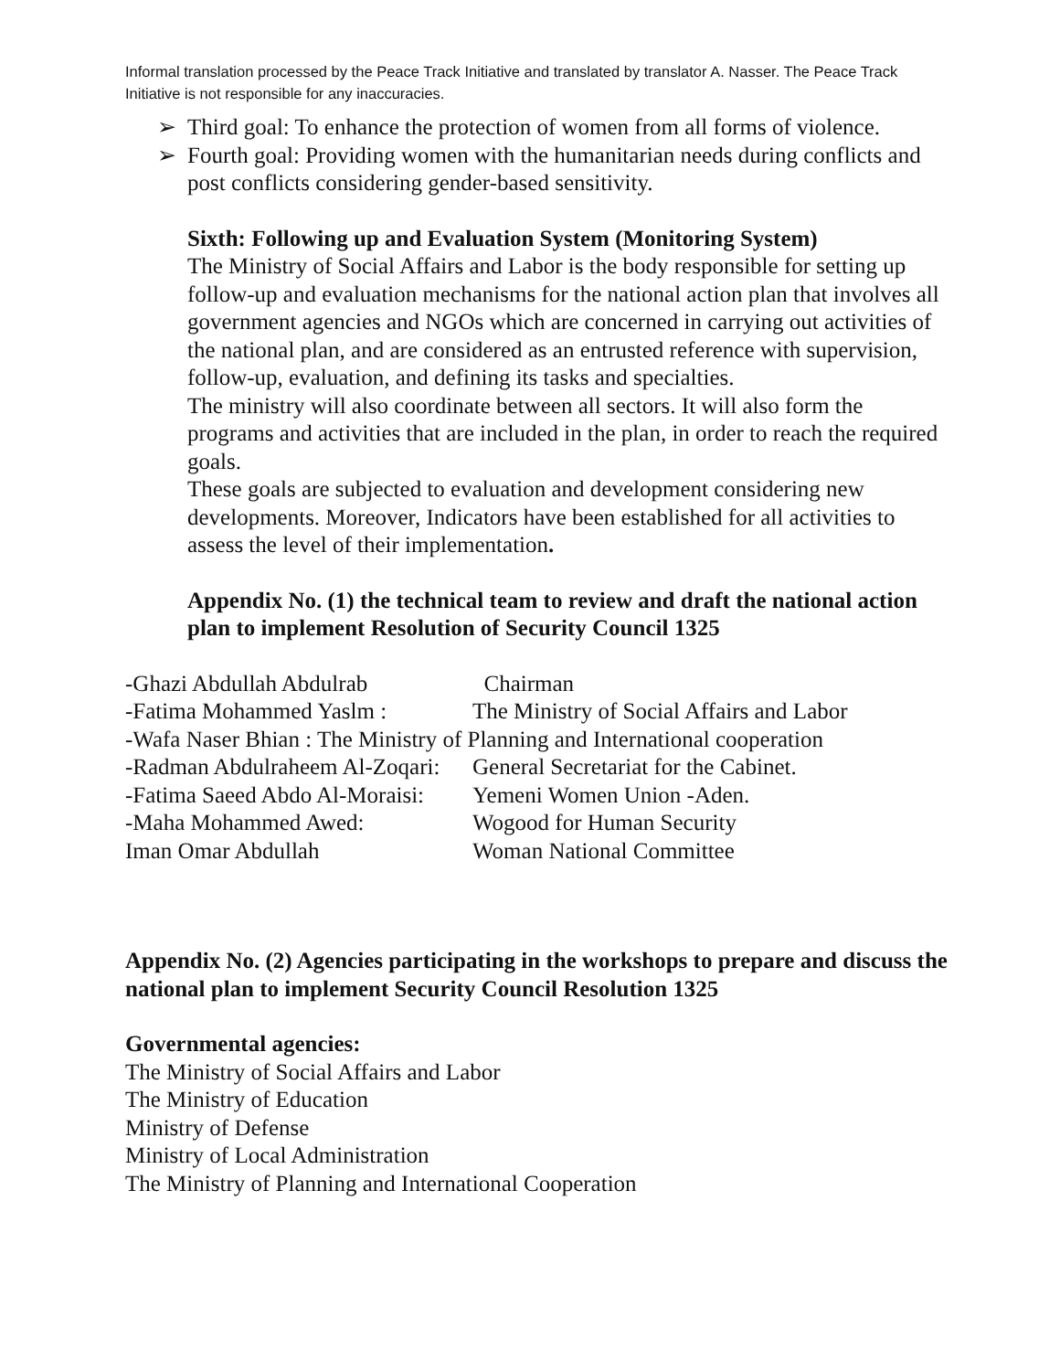Informal translation processed by the Peace Track Initiative and translated by translator A. Nasser. The Peace Track Initiative is not responsible for any inaccuracies.
➢ Third goal: To enhance the protection of women from all forms of violence.
➢ Fourth goal: Providing women with the humanitarian needs during conflicts and post conflicts considering gender-based sensitivity.
Sixth: Following up and Evaluation System (Monitoring System)
The Ministry of Social Affairs and Labor is the body responsible for setting up follow-up and evaluation mechanisms for the national action plan that involves all government agencies and NGOs which are concerned in carrying out activities of the national plan, and are considered as an entrusted reference with supervision, follow-up, evaluation, and defining its tasks and specialties.
The ministry will also coordinate between all sectors. It will also form the programs and activities that are included in the plan, in order to reach the required goals.
These goals are subjected to evaluation and development considering new developments. Moreover, Indicators have been established for all activities to assess the level of their implementation.
Appendix No. (1) the technical team to review and draft the national action plan to implement Resolution of Security Council 1325
-Ghazi Abdullah Abdulrab Chairman
-Fatima Mohammed Yaslm : The Ministry of Social Affairs and Labor
-Wafa Naser Bhian : The Ministry of Planning and International cooperation
-Radman Abdulraheem Al-Zoqari: General Secretariat for the Cabinet.
-Fatima Saeed Abdo Al-Moraisi: Yemeni Women Union -Aden.
-Maha Mohammed Awed: Wogood for Human Security
Iman Omar Abdullah Woman National Committee
Appendix No. (2) Agencies participating in the workshops to prepare and discuss the national plan to implement Security Council Resolution 1325
Governmental agencies:
The Ministry of Social Affairs and Labor
The Ministry of Education
Ministry of Defense
Ministry of Local Administration
The Ministry of Planning and International Cooperation